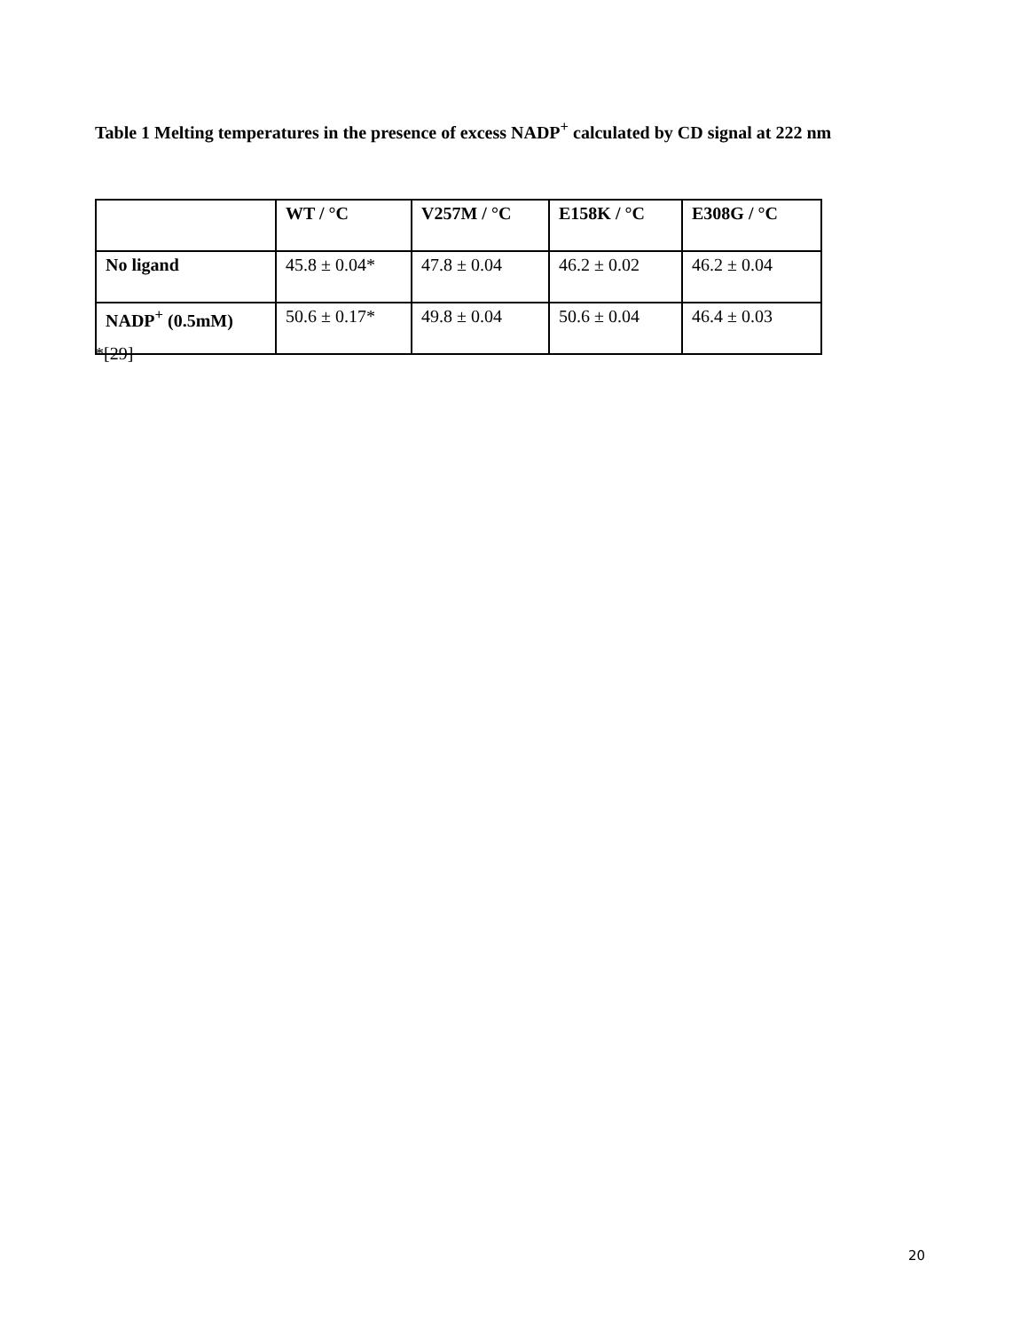Table 1 Melting temperatures in the presence of excess NADP<sup>+</sup> calculated by CD signal at 222 nm
| | WT / °C | V257M / °C | E158K / °C | E308G / °C |
| --- | --- | --- | --- | --- |
| No ligand | 45.8 ± 0.04* | 47.8 ± 0.04 | 46.2 ± 0.02 | 46.2 ± 0.04 |
| NADP<sup>+</sup> (0.5mM) | 50.6 ± 0.17* | 49.8 ± 0.04 | 50.6 ± 0.04 | 46.4 ± 0.03 |
*[29]
20